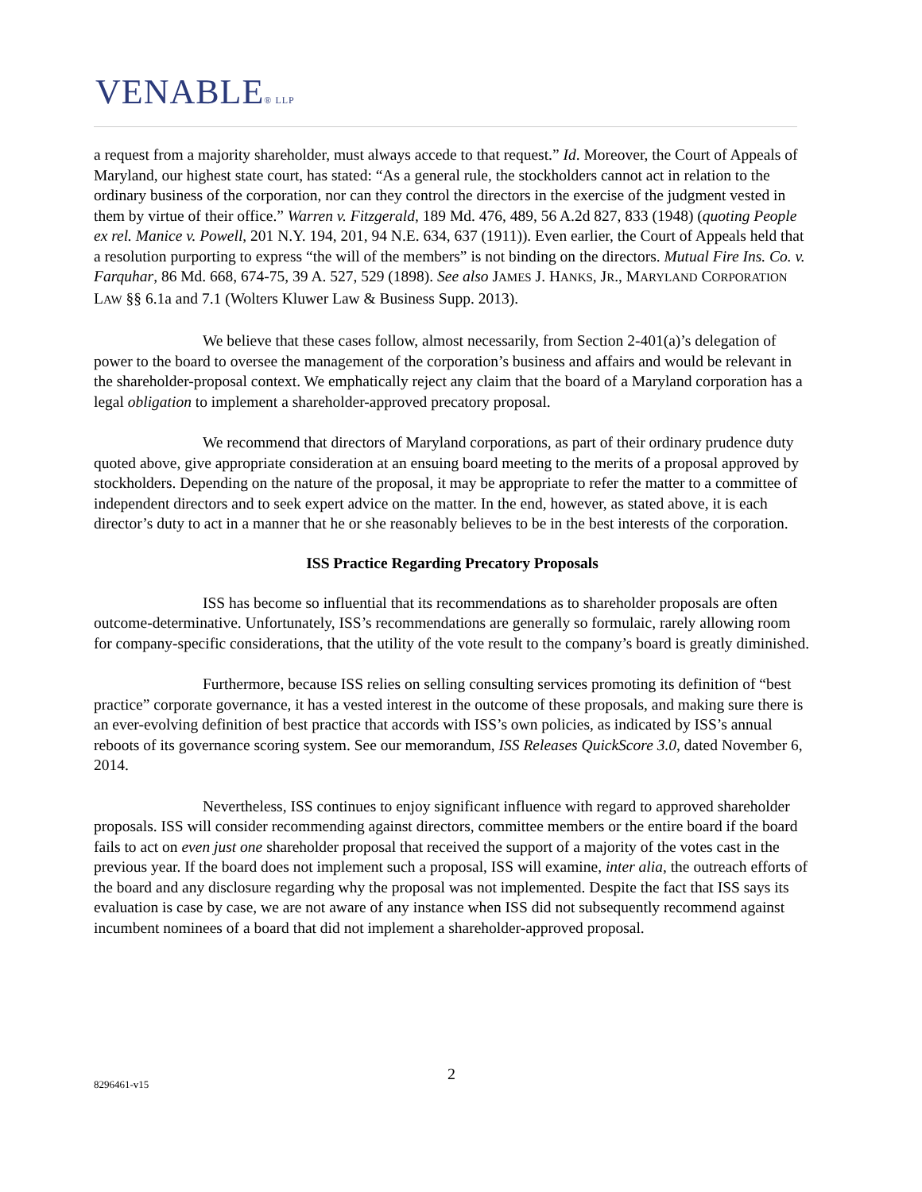VENABLE® LLP
a request from a majority shareholder, must always accede to that request.” Id. Moreover, the Court of Appeals of Maryland, our highest state court, has stated: “As a general rule, the stockholders cannot act in relation to the ordinary business of the corporation, nor can they control the directors in the exercise of the judgment vested in them by virtue of their office.” Warren v. Fitzgerald, 189 Md. 476, 489, 56 A.2d 827, 833 (1948) (quoting People ex rel. Manice v. Powell, 201 N.Y. 194, 201, 94 N.E. 634, 637 (1911)). Even earlier, the Court of Appeals held that a resolution purporting to express “the will of the members” is not binding on the directors. Mutual Fire Ins. Co. v. Farquhar, 86 Md. 668, 674-75, 39 A. 527, 529 (1898). See also JAMES J. HANKS, JR., MARYLAND CORPORATION LAW §§ 6.1a and 7.1 (Wolters Kluwer Law & Business Supp. 2013).
We believe that these cases follow, almost necessarily, from Section 2-401(a)’s delegation of power to the board to oversee the management of the corporation’s business and affairs and would be relevant in the shareholder-proposal context. We emphatically reject any claim that the board of a Maryland corporation has a legal obligation to implement a shareholder-approved precatory proposal.
We recommend that directors of Maryland corporations, as part of their ordinary prudence duty quoted above, give appropriate consideration at an ensuing board meeting to the merits of a proposal approved by stockholders. Depending on the nature of the proposal, it may be appropriate to refer the matter to a committee of independent directors and to seek expert advice on the matter. In the end, however, as stated above, it is each director’s duty to act in a manner that he or she reasonably believes to be in the best interests of the corporation.
ISS Practice Regarding Precatory Proposals
ISS has become so influential that its recommendations as to shareholder proposals are often outcome-determinative. Unfortunately, ISS’s recommendations are generally so formulaic, rarely allowing room for company-specific considerations, that the utility of the vote result to the company’s board is greatly diminished.
Furthermore, because ISS relies on selling consulting services promoting its definition of “best practice” corporate governance, it has a vested interest in the outcome of these proposals, and making sure there is an ever-evolving definition of best practice that accords with ISS’s own policies, as indicated by ISS’s annual reboots of its governance scoring system. See our memorandum, ISS Releases QuickScore 3.0, dated November 6, 2014.
Nevertheless, ISS continues to enjoy significant influence with regard to approved shareholder proposals. ISS will consider recommending against directors, committee members or the entire board if the board fails to act on even just one shareholder proposal that received the support of a majority of the votes cast in the previous year. If the board does not implement such a proposal, ISS will examine, inter alia, the outreach efforts of the board and any disclosure regarding why the proposal was not implemented. Despite the fact that ISS says its evaluation is case by case, we are not aware of any instance when ISS did not subsequently recommend against incumbent nominees of a board that did not implement a shareholder-approved proposal.
2
8296461-v15